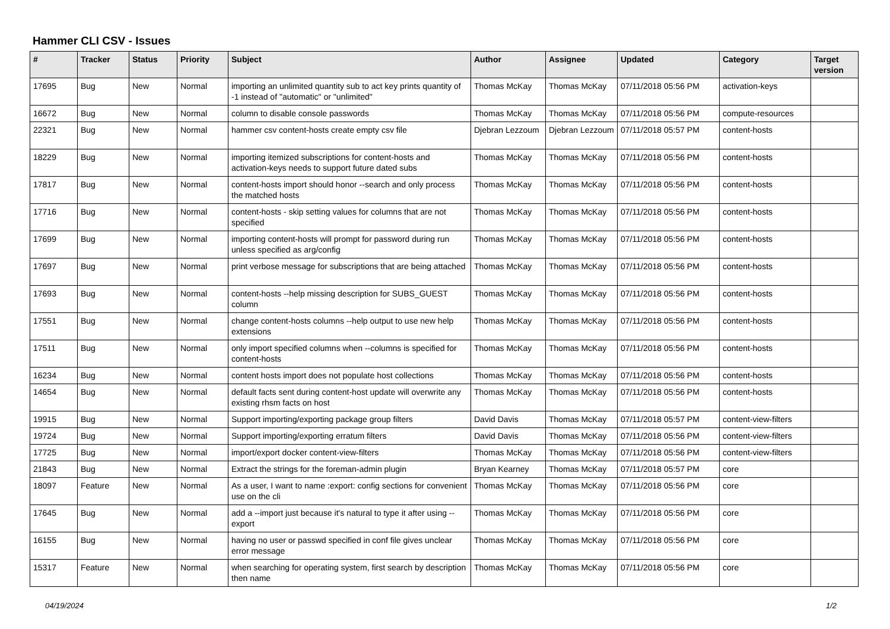Hammer CLI CSV - Issues
| # | Tracker | Status | Priority | Subject | Author | Assignee | Updated | Category | Target version |
| --- | --- | --- | --- | --- | --- | --- | --- | --- | --- |
| 17695 | Bug | New | Normal | importing an unlimited quantity sub to act key prints quantity of -1 instead of "automatic" or "unlimited" | Thomas McKay | Thomas McKay | 07/11/2018 05:56 PM | activation-keys | |
| 16672 | Bug | New | Normal | column to disable console passwords | Thomas McKay | Thomas McKay | 07/11/2018 05:56 PM | compute-resources | |
| 22321 | Bug | New | Normal | hammer csv content-hosts create empty csv file | Djebran Lezzoum | Djebran Lezzoum | 07/11/2018 05:57 PM | content-hosts | |
| 18229 | Bug | New | Normal | importing itemized subscriptions for content-hosts and activation-keys needs to support future dated subs | Thomas McKay | Thomas McKay | 07/11/2018 05:56 PM | content-hosts | |
| 17817 | Bug | New | Normal | content-hosts import should honor --search and only process the matched hosts | Thomas McKay | Thomas McKay | 07/11/2018 05:56 PM | content-hosts | |
| 17716 | Bug | New | Normal | content-hosts - skip setting values for columns that are not specified | Thomas McKay | Thomas McKay | 07/11/2018 05:56 PM | content-hosts | |
| 17699 | Bug | New | Normal | importing content-hosts will prompt for password during run unless specified as arg/config | Thomas McKay | Thomas McKay | 07/11/2018 05:56 PM | content-hosts | |
| 17697 | Bug | New | Normal | print verbose message for subscriptions that are being attached | Thomas McKay | Thomas McKay | 07/11/2018 05:56 PM | content-hosts | |
| 17693 | Bug | New | Normal | content-hosts --help missing description for SUBS_GUEST column | Thomas McKay | Thomas McKay | 07/11/2018 05:56 PM | content-hosts | |
| 17551 | Bug | New | Normal | change content-hosts columns --help output to use new help extensions | Thomas McKay | Thomas McKay | 07/11/2018 05:56 PM | content-hosts | |
| 17511 | Bug | New | Normal | only import specified columns when --columns is specified for content-hosts | Thomas McKay | Thomas McKay | 07/11/2018 05:56 PM | content-hosts | |
| 16234 | Bug | New | Normal | content hosts import does not populate host collections | Thomas McKay | Thomas McKay | 07/11/2018 05:56 PM | content-hosts | |
| 14654 | Bug | New | Normal | default facts sent during content-host update will overwrite any existing rhsm facts on host | Thomas McKay | Thomas McKay | 07/11/2018 05:56 PM | content-hosts | |
| 19915 | Bug | New | Normal | Support importing/exporting package group filters | David Davis | Thomas McKay | 07/11/2018 05:57 PM | content-view-filters | |
| 19724 | Bug | New | Normal | Support importing/exporting erratum filters | David Davis | Thomas McKay | 07/11/2018 05:56 PM | content-view-filters | |
| 17725 | Bug | New | Normal | import/export docker content-view-filters | Thomas McKay | Thomas McKay | 07/11/2018 05:56 PM | content-view-filters | |
| 21843 | Bug | New | Normal | Extract the strings for the foreman-admin plugin | Bryan Kearney | Thomas McKay | 07/11/2018 05:57 PM | core | |
| 18097 | Feature | New | Normal | As a user, I want to name :export: config sections for convenient use on the cli | Thomas McKay | Thomas McKay | 07/11/2018 05:56 PM | core | |
| 17645 | Bug | New | Normal | add a --import just because it's natural to type it after using --export | Thomas McKay | Thomas McKay | 07/11/2018 05:56 PM | core | |
| 16155 | Bug | New | Normal | having no user or passwd specified in conf file gives unclear error message | Thomas McKay | Thomas McKay | 07/11/2018 05:56 PM | core | |
| 15317 | Feature | New | Normal | when searching for operating system, first search by description then name | Thomas McKay | Thomas McKay | 07/11/2018 05:56 PM | core | |
04/19/2024 1/2